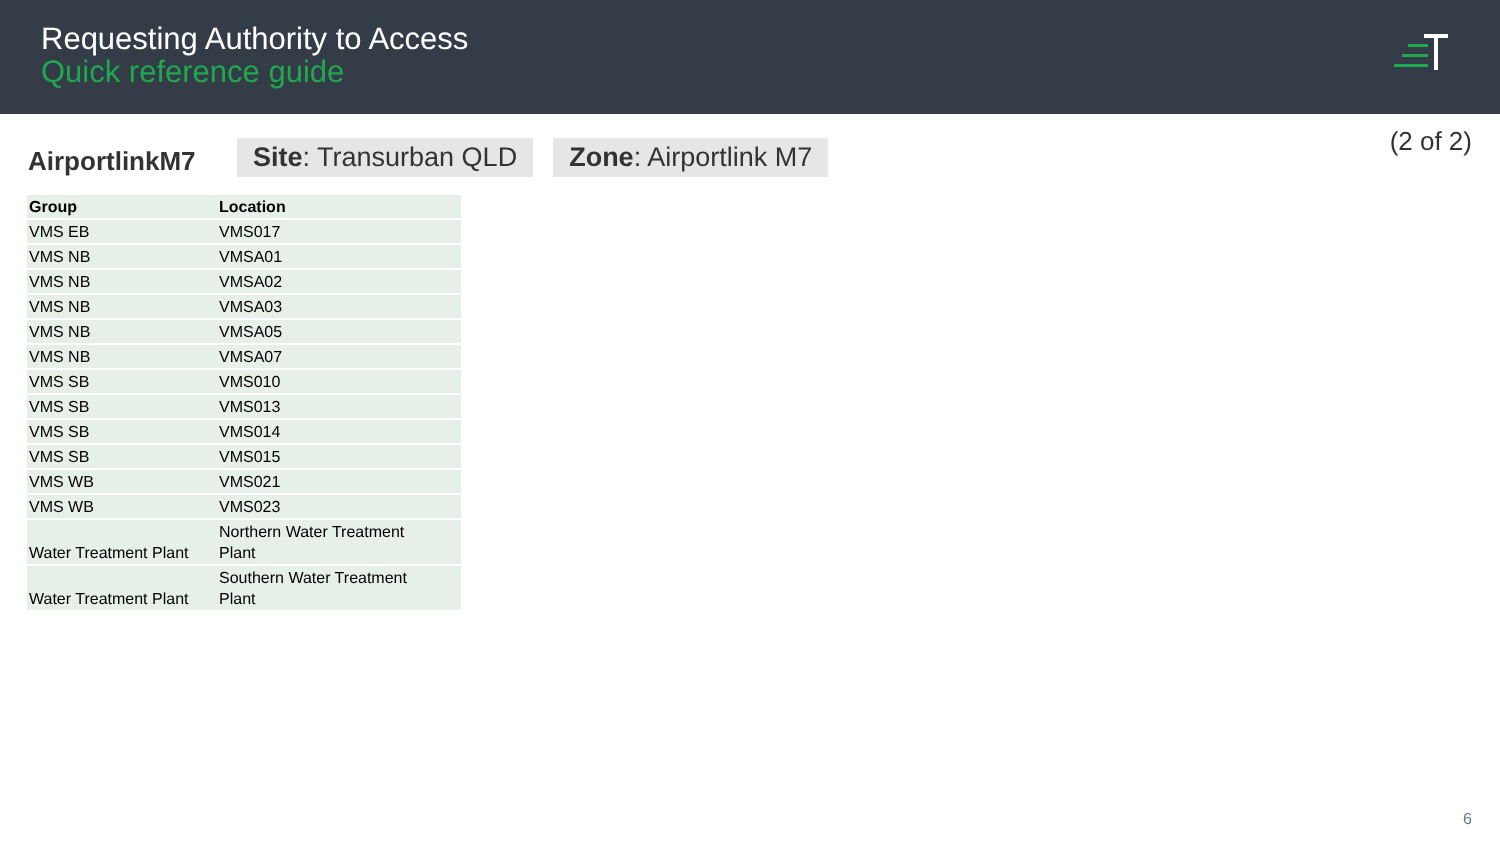Requesting Authority to Access
Quick reference guide
AirportlinkM7
Site: Transurban QLD Zone: Airportlink M7
(2 of 2)
| Group | Location |
| --- | --- |
| VMS EB | VMS017 |
| VMS NB | VMSA01 |
| VMS NB | VMSA02 |
| VMS NB | VMSA03 |
| VMS NB | VMSA05 |
| VMS NB | VMSA07 |
| VMS SB | VMS010 |
| VMS SB | VMS013 |
| VMS SB | VMS014 |
| VMS SB | VMS015 |
| VMS WB | VMS021 |
| VMS WB | VMS023 |
| Water Treatment Plant | Northern Water Treatment Plant |
| Water Treatment Plant | Southern Water Treatment Plant |
6